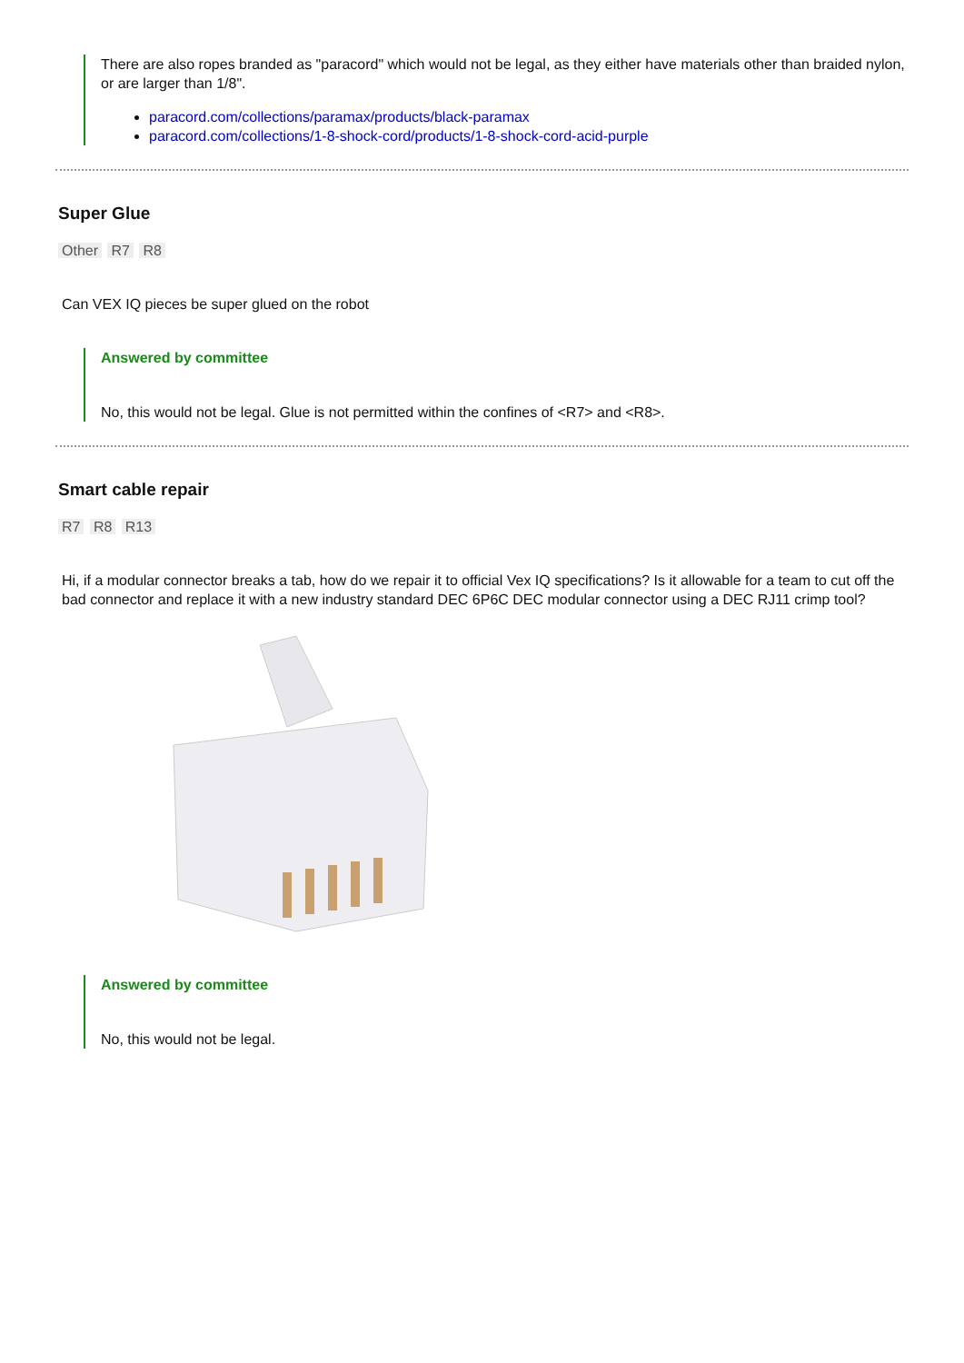There are also ropes branded as "paracord" which would not be legal, as they either have materials other than braided nylon, or are larger than 1/8".
paracord.com/collections/paramax/products/black-paramax
paracord.com/collections/1-8-shock-cord/products/1-8-shock-cord-acid-purple
Super Glue
Other R7 R8
Can VEX IQ pieces be super glued on the robot
Answered by committee
No, this would not be legal. Glue is not permitted within the confines of <R7> and <R8>.
Smart cable repair
R7 R8 R13
Hi, if a modular connector breaks a tab, how do we repair it to official Vex IQ specifications? Is it allowable for a team to cut off the bad connector and replace it with a new industry standard DEC 6P6C DEC modular connector using a DEC RJ11 crimp tool?
Answered by committee
No, this would not be legal.